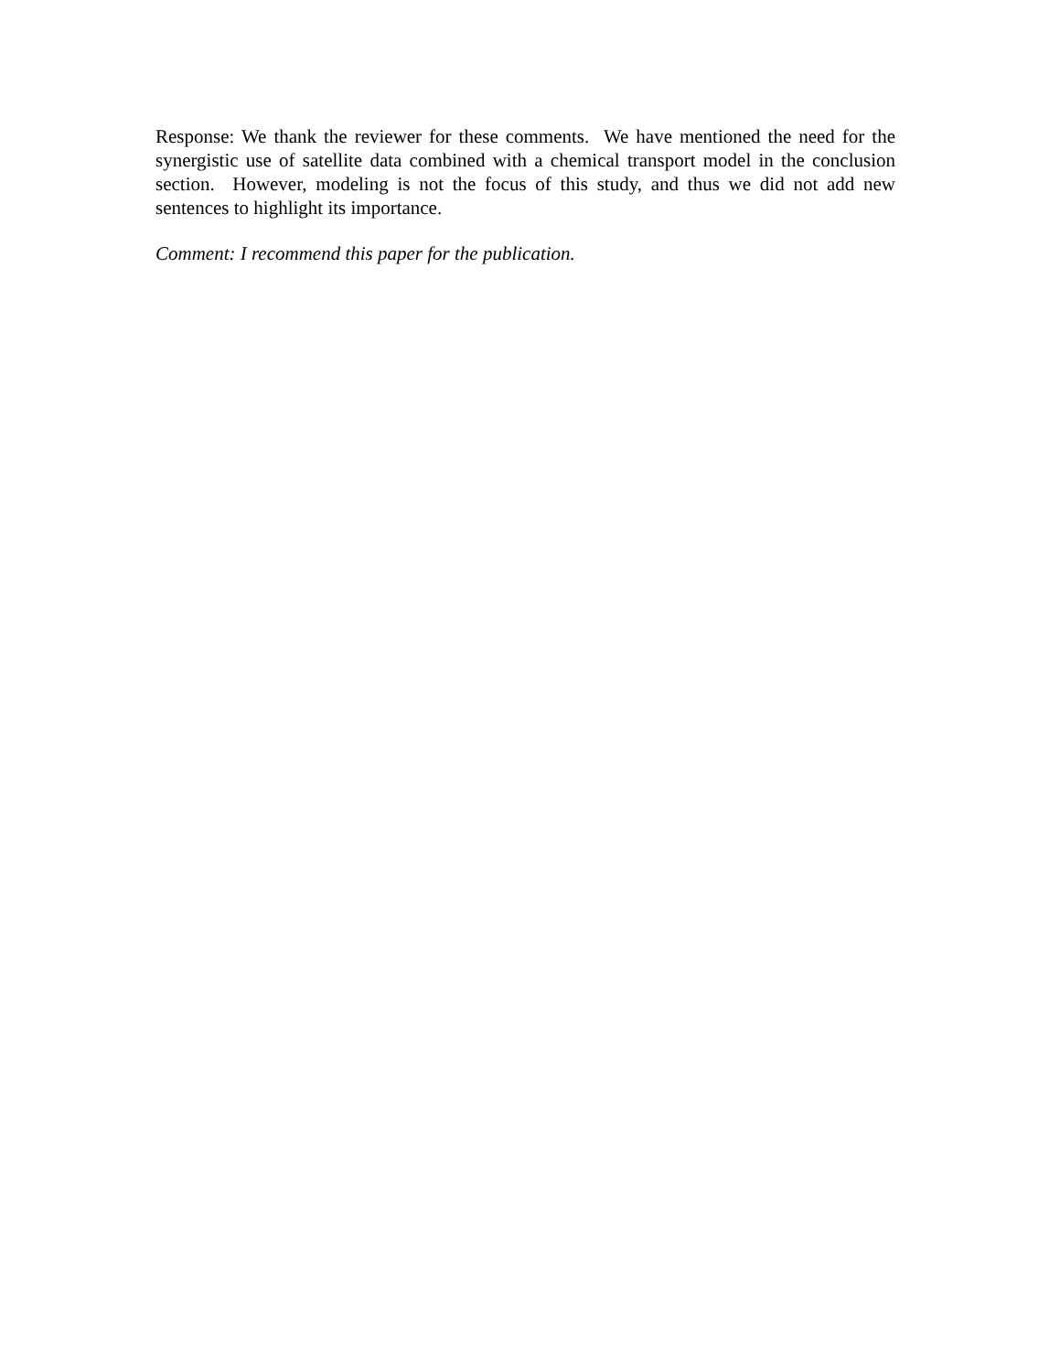Response: We thank the reviewer for these comments. We have mentioned the need for the synergistic use of satellite data combined with a chemical transport model in the conclusion section. However, modeling is not the focus of this study, and thus we did not add new sentences to highlight its importance.
Comment: I recommend this paper for the publication.